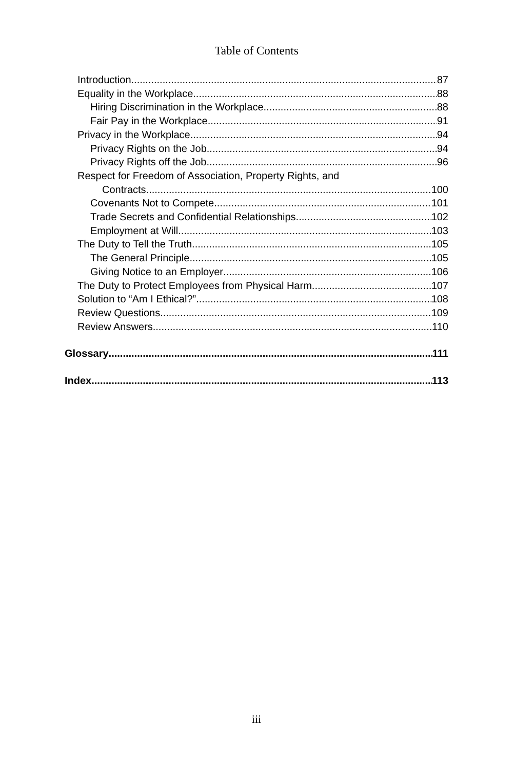Table of Contents
Introduction 87
Equality in the Workplace 88
Hiring Discrimination in the Workplace 88
Fair Pay in the Workplace 91
Privacy in the Workplace 94
Privacy Rights on the Job 94
Privacy Rights off the Job 96
Respect for Freedom of Association, Property Rights, and
Contracts 100
Covenants Not to Compete 101
Trade Secrets and Confidential Relationships 102
Employment at Will 103
The Duty to Tell the Truth 105
The General Principle 105
Giving Notice to an Employer 106
The Duty to Protect Employees from Physical Harm 107
Solution to “Am I Ethical?” 108
Review Questions 109
Review Answers 110
Glossary 111
Index 113
iii